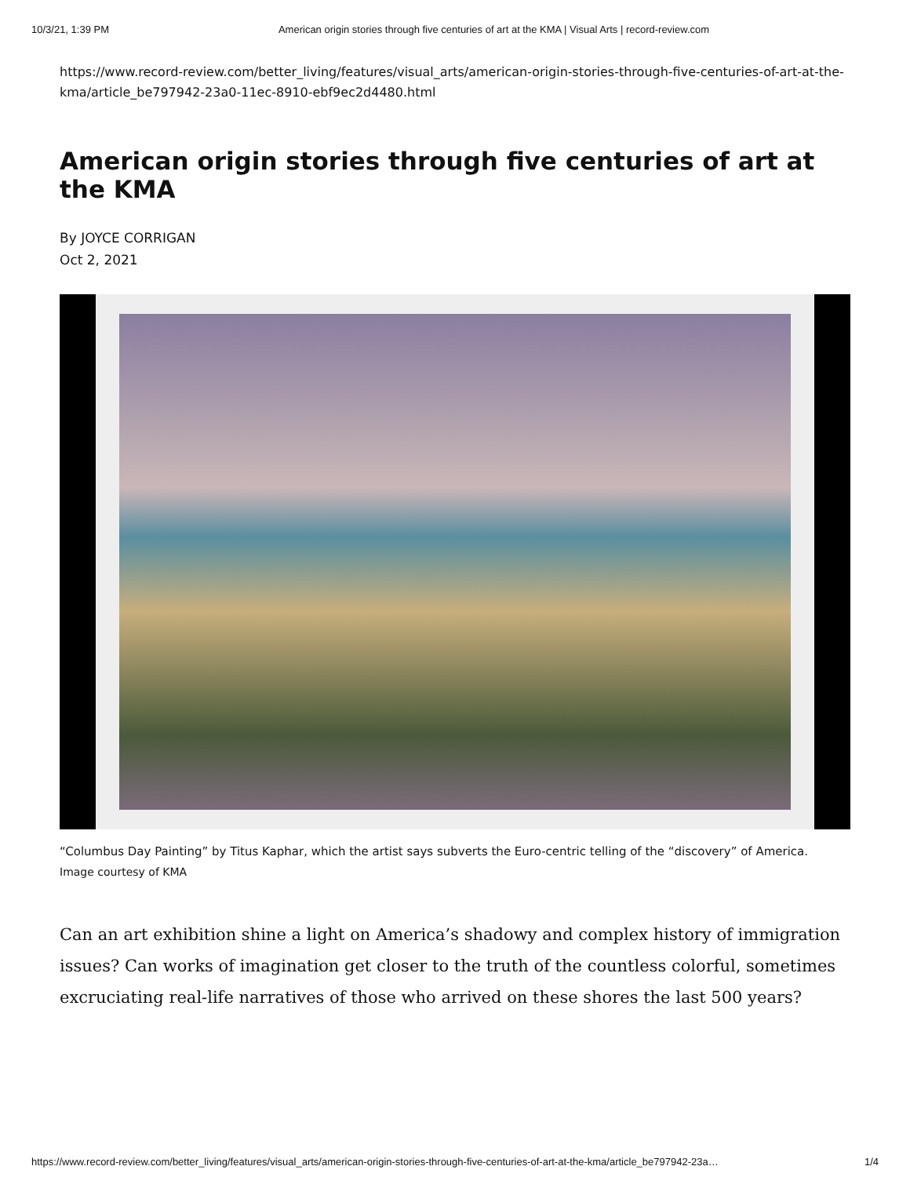10/3/21, 1:39 PM American origin stories through five centuries of art at the KMA | Visual Arts | record-review.com
https://www.record-review.com/better_living/features/visual_arts/american-origin-stories-through-five-centuries-of-art-at-the-kma/article_be797942-23a0-11ec-8910-ebf9ec2d4480.html
American origin stories through five centuries of art at the KMA
By JOYCE CORRIGAN
Oct 2, 2021
“Columbus Day Painting” by Titus Kaphar, which the artist says subverts the Euro-centric telling of the “discovery” of America.
Image courtesy of KMA
Can an art exhibition shine a light on America’s shadowy and complex history of immigration issues? Can works of imagination get closer to the truth of the countless colorful, sometimes excruciating real-life narratives of those who arrived on these shores the last 500 years?
https://www.record-review.com/better_living/features/visual_arts/american-origin-stories-through-five-centuries-of-art-at-the-kma/article_be797942-23a… 1/4